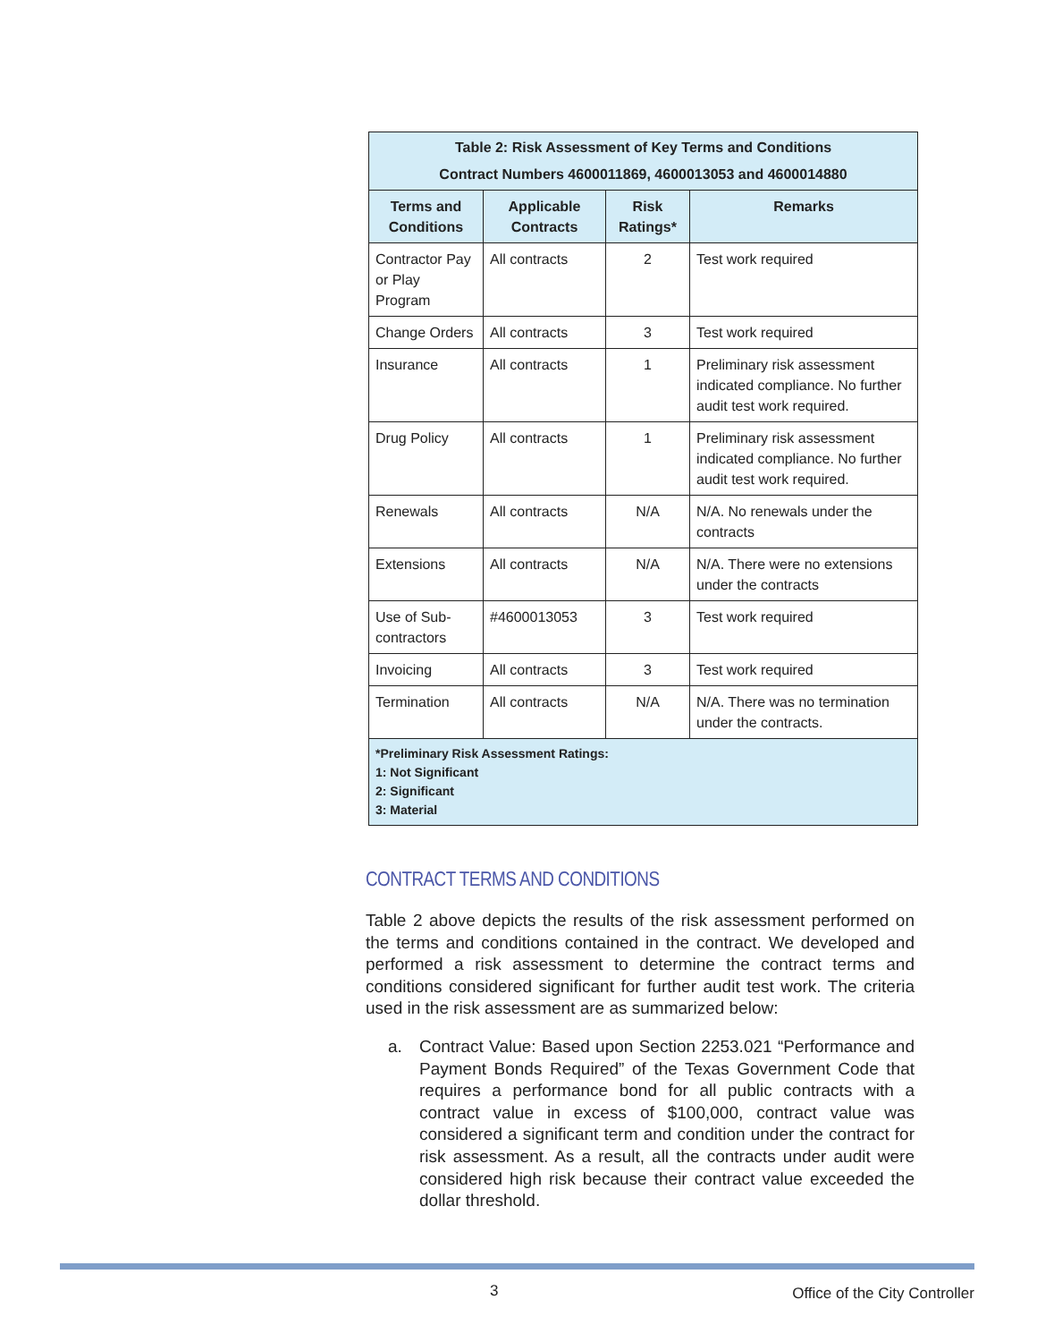| Table 2: Risk Assessment of Key Terms and Conditions Contract Numbers 4600011869, 4600013053 and 4600014880 | | | |
| Terms and Conditions | Applicable Contracts | Risk Ratings* | Remarks |
| Contractor Pay or Play Program | All contracts | 2 | Test work required |
| Change Orders | All contracts | 3 | Test work required |
| Insurance | All contracts | 1 | Preliminary risk assessment indicated compliance. No further audit test work required. |
| Drug Policy | All contracts | 1 | Preliminary risk assessment indicated compliance. No further audit test work required. |
| Renewals | All contracts | N/A | N/A. No renewals under the contracts |
| Extensions | All contracts | N/A | N/A. There were no extensions under the contracts |
| Use of Sub-contractors | #4600013053 | 3 | Test work required |
| Invoicing | All contracts | 3 | Test work required |
| Termination | All contracts | N/A | N/A. There was no termination under the contracts. |
| *Preliminary Risk Assessment Ratings: 1: Not Significant 2: Significant 3: Material | | | |
CONTRACT TERMS AND CONDITIONS
Table 2 above depicts the results of the risk assessment performed on the terms and conditions contained in the contract. We developed and performed a risk assessment to determine the contract terms and conditions considered significant for further audit test work. The criteria used in the risk assessment are as summarized below:
a. Contract Value: Based upon Section 2253.021 “Performance and Payment Bonds Required” of the Texas Government Code that requires a performance bond for all public contracts with a contract value in excess of $100,000, contract value was considered a significant term and condition under the contract for risk assessment. As a result, all the contracts under audit were considered high risk because their contract value exceeded the dollar threshold.
3 Office of the City Controller